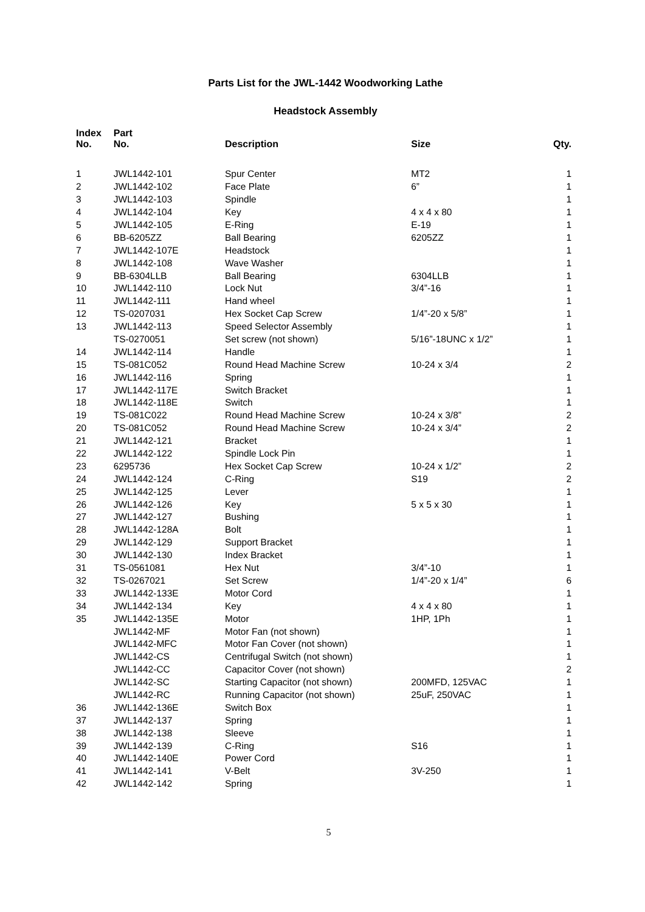Parts List for the JWL-1442 Woodworking Lathe
Headstock Assembly
| Index No. | Part No. | Description | Size | Qty. |
| --- | --- | --- | --- | --- |
| 1 | JWL1442-101 | Spur Center | MT2 | 1 |
| 2 | JWL1442-102 | Face Plate | 6” | 1 |
| 3 | JWL1442-103 | Spindle | | 1 |
| 4 | JWL1442-104 | Key | 4 x 4 x 80 | 1 |
| 5 | JWL1442-105 | E-Ring | E-19 | 1 |
| 6 | BB-6205ZZ | Ball Bearing | 6205ZZ | 1 |
| 7 | JWL1442-107E | Headstock | | 1 |
| 8 | JWL1442-108 | Wave Washer | | 1 |
| 9 | BB-6304LLB | Ball Bearing | 6304LLB | 1 |
| 10 | JWL1442-110 | Lock Nut | 3/4”-16 | 1 |
| 11 | JWL1442-111 | Hand wheel | | 1 |
| 12 | TS-0207031 | Hex Socket Cap Screw | 1/4”-20 x 5/8” | 1 |
| 13 | JWL1442-113 | Speed Selector Assembly | | 1 |
| | TS-0270051 | Set screw (not shown) | 5/16”-18UNC x 1/2” | 1 |
| 14 | JWL1442-114 | Handle | | 1 |
| 15 | TS-081C052 | Round Head Machine Screw | 10-24 x 3/4 | 2 |
| 16 | JWL1442-116 | Spring | | 1 |
| 17 | JWL1442-117E | Switch Bracket | | 1 |
| 18 | JWL1442-118E | Switch | | 1 |
| 19 | TS-081C022 | Round Head Machine Screw | 10-24 x 3/8” | 2 |
| 20 | TS-081C052 | Round Head Machine Screw | 10-24 x 3/4” | 2 |
| 21 | JWL1442-121 | Bracket | | 1 |
| 22 | JWL1442-122 | Spindle Lock Pin | | 1 |
| 23 | 6295736 | Hex Socket Cap Screw | 10-24 x 1/2” | 2 |
| 24 | JWL1442-124 | C-Ring | S19 | 2 |
| 25 | JWL1442-125 | Lever | | 1 |
| 26 | JWL1442-126 | Key | 5 x 5 x 30 | 1 |
| 27 | JWL1442-127 | Bushing | | 1 |
| 28 | JWL1442-128A | Bolt | | 1 |
| 29 | JWL1442-129 | Support Bracket | | 1 |
| 30 | JWL1442-130 | Index Bracket | | 1 |
| 31 | TS-0561081 | Hex Nut | 3/4”-10 | 1 |
| 32 | TS-0267021 | Set Screw | 1/4”-20 x 1/4” | 6 |
| 33 | JWL1442-133E | Motor Cord | | 1 |
| 34 | JWL1442-134 | Key | 4 x 4 x 80 | 1 |
| 35 | JWL1442-135E | Motor | 1HP, 1Ph | 1 |
| | JWL1442-MF | Motor Fan (not shown) | | 1 |
| | JWL1442-MFC | Motor Fan Cover (not shown) | | 1 |
| | JWL1442-CS | Centrifugal Switch (not shown) | | 1 |
| | JWL1442-CC | Capacitor Cover (not shown) | | 2 |
| | JWL1442-SC | Starting Capacitor (not shown) | 200MFD, 125VAC | 1 |
| | JWL1442-RC | Running Capacitor (not shown) | 25uF, 250VAC | 1 |
| 36 | JWL1442-136E | Switch Box | | 1 |
| 37 | JWL1442-137 | Spring | | 1 |
| 38 | JWL1442-138 | Sleeve | | 1 |
| 39 | JWL1442-139 | C-Ring | S16 | 1 |
| 40 | JWL1442-140E | Power Cord | | 1 |
| 41 | JWL1442-141 | V-Belt | 3V-250 | 1 |
| 42 | JWL1442-142 | Spring | | 1 |
5